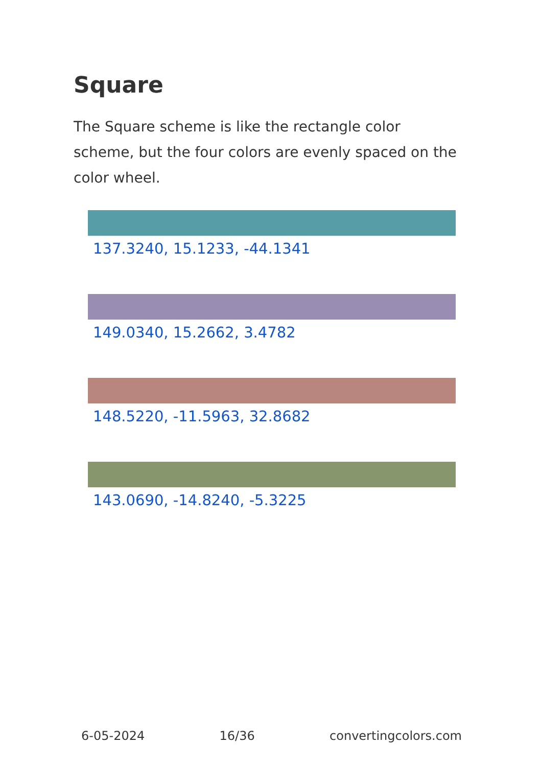Square
The Square scheme is like the rectangle color scheme, but the four colors are evenly spaced on the color wheel.
137.3240, 15.1233, -44.1341
149.0340, 15.2662, 3.4782
148.5220, -11.5963, 32.8682
143.0690, -14.8240, -5.3225
6-05-2024 16/36 convertingcolors.com